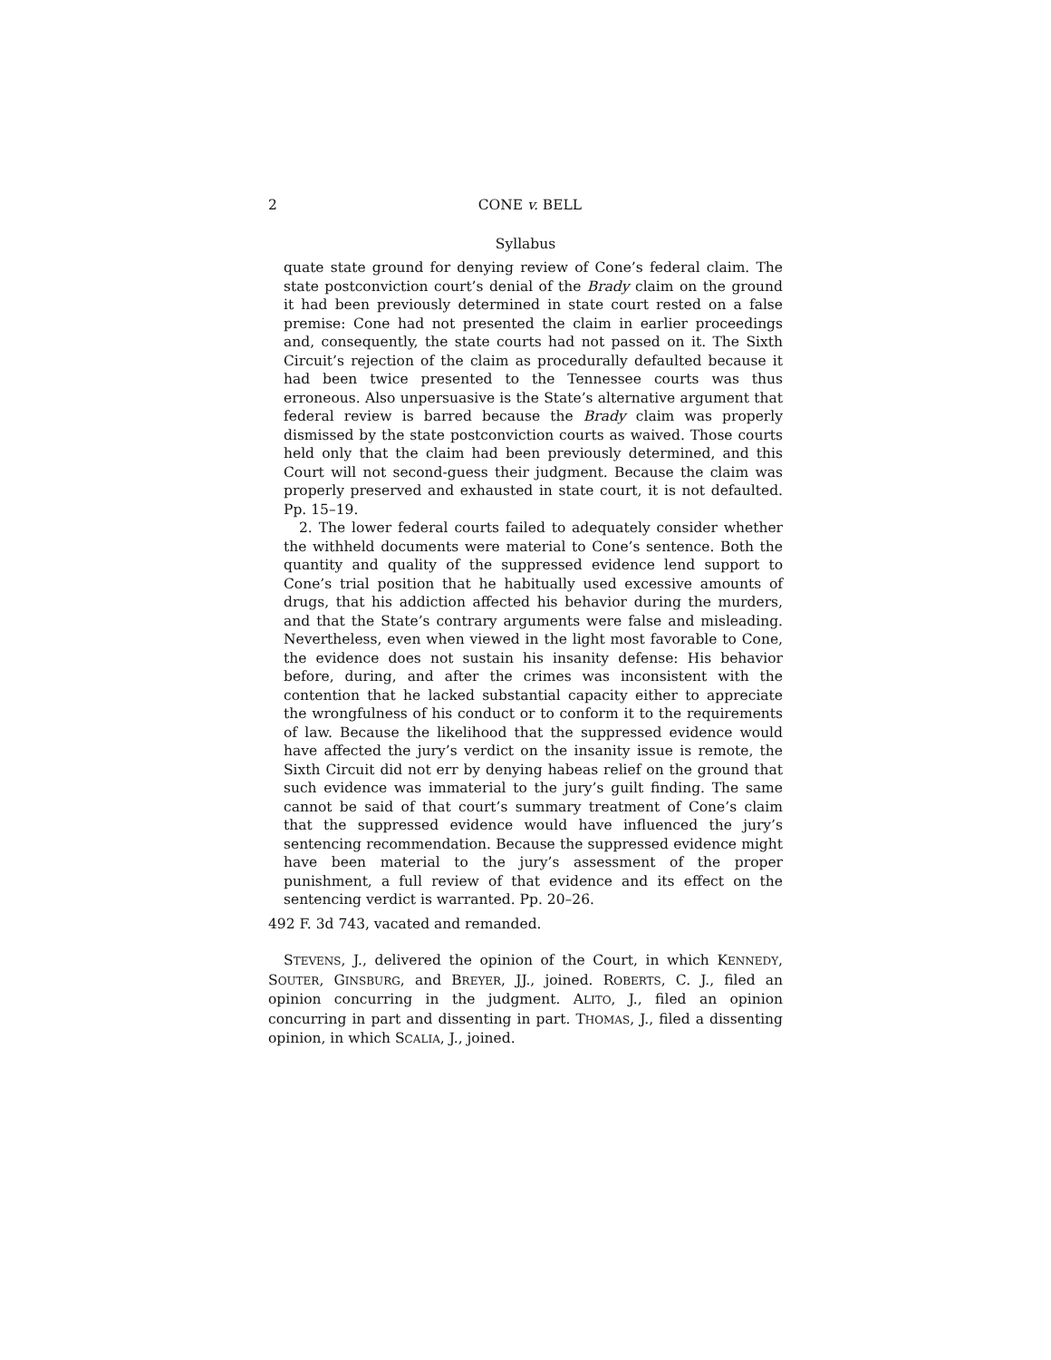2 CONE v. BELL
Syllabus
quate state ground for denying review of Cone’s federal claim. The state postconviction court’s denial of the Brady claim on the ground it had been previously determined in state court rested on a false premise: Cone had not presented the claim in earlier proceedings and, consequently, the state courts had not passed on it. The Sixth Circuit’s rejection of the claim as procedurally defaulted because it had been twice presented to the Tennessee courts was thus erroneous. Also unpersuasive is the State’s alternative argument that federal review is barred because the Brady claim was properly dismissed by the state postconviction courts as waived. Those courts held only that the claim had been previously determined, and this Court will not second-guess their judgment. Because the claim was properly preserved and exhausted in state court, it is not defaulted. Pp. 15–19.
2. The lower federal courts failed to adequately consider whether the withheld documents were material to Cone’s sentence. Both the quantity and quality of the suppressed evidence lend support to Cone’s trial position that he habitually used excessive amounts of drugs, that his addiction affected his behavior during the murders, and that the State’s contrary arguments were false and misleading. Nevertheless, even when viewed in the light most favorable to Cone, the evidence does not sustain his insanity defense: His behavior before, during, and after the crimes was inconsistent with the contention that he lacked substantial capacity either to appreciate the wrongfulness of his conduct or to conform it to the requirements of law. Because the likelihood that the suppressed evidence would have affected the jury’s verdict on the insanity issue is remote, the Sixth Circuit did not err by denying habeas relief on the ground that such evidence was immaterial to the jury’s guilt finding. The same cannot be said of that court’s summary treatment of Cone’s claim that the suppressed evidence would have influenced the jury’s sentencing recommendation. Because the suppressed evidence might have been material to the jury’s assessment of the proper punishment, a full review of that evidence and its effect on the sentencing verdict is warranted. Pp. 20–26.
492 F. 3d 743, vacated and remanded.
STEVENS, J., delivered the opinion of the Court, in which KENNEDY, SOUTER, GINSBURG, and BREYER, JJ., joined. ROBERTS, C. J., filed an opinion concurring in the judgment. ALITO, J., filed an opinion concurring in part and dissenting in part. THOMAS, J., filed a dissenting opinion, in which SCALIA, J., joined.